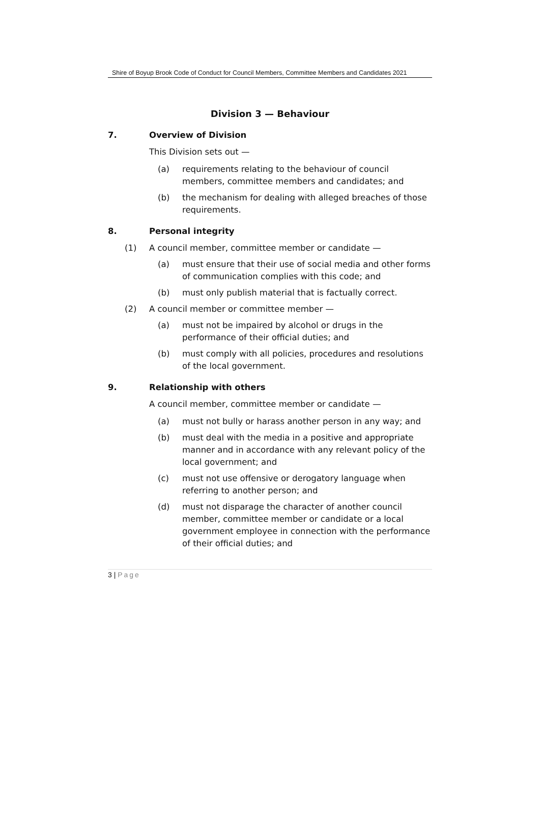Shire of Boyup Brook Code of Conduct for Council Members, Committee Members and Candidates 2021
Division 3 — Behaviour
7. Overview of Division
This Division sets out —
(a) requirements relating to the behaviour of council members, committee members and candidates; and
(b) the mechanism for dealing with alleged breaches of those requirements.
8. Personal integrity
(1) A council member, committee member or candidate —
(a) must ensure that their use of social media and other forms of communication complies with this code; and
(b) must only publish material that is factually correct.
(2) A council member or committee member —
(a) must not be impaired by alcohol or drugs in the performance of their official duties; and
(b) must comply with all policies, procedures and resolutions of the local government.
9. Relationship with others
A council member, committee member or candidate —
(a) must not bully or harass another person in any way; and
(b) must deal with the media in a positive and appropriate manner and in accordance with any relevant policy of the local government; and
(c) must not use offensive or derogatory language when referring to another person; and
(d) must not disparage the character of another council member, committee member or candidate or a local government employee in connection with the performance of their official duties; and
3 | Page